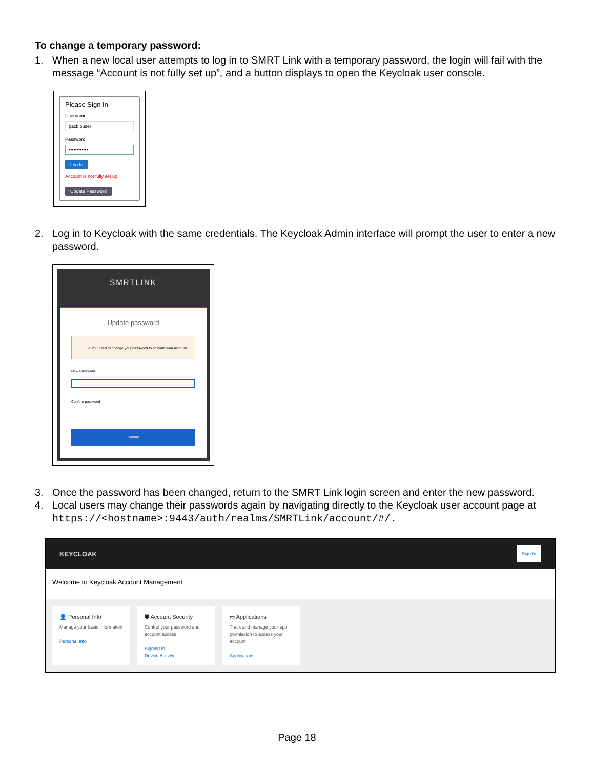To change a temporary password:
1. When a new local user attempts to log in to SMRT Link with a temporary password, the login will fail with the message “Account is not fully set up”, and a button displays to open the Keycloak user console.
Please Sign In
Username
pacbiouser
Password
••••••••••••
Log In
Account is not fully set up
Update Password
2. Log in to Keycloak with the same credentials. The Keycloak Admin interface will prompt the user to enter a new password.
SMRTLINK
Update password
⚠ You need to change your password to activate your account.
New Password
Confirm password
Submit
3. Once the password has been changed, return to the SMRT Link login screen and enter the new password.
4. Local users may change their passwords again by navigating directly to the Keycloak user account page at https://<hostname>:9443/auth/realms/SMRTLink/account/#/.
KEYCLOAK Sign In
Welcome to Keycloak Account Management
👤 Personal Info
Manage your basic information
Personal Info
🛡 Account Security
Control your password and account access
Signing In
Device Activity
▭ Applications
Track and manage your app permission to access your account
Applications
Page 18